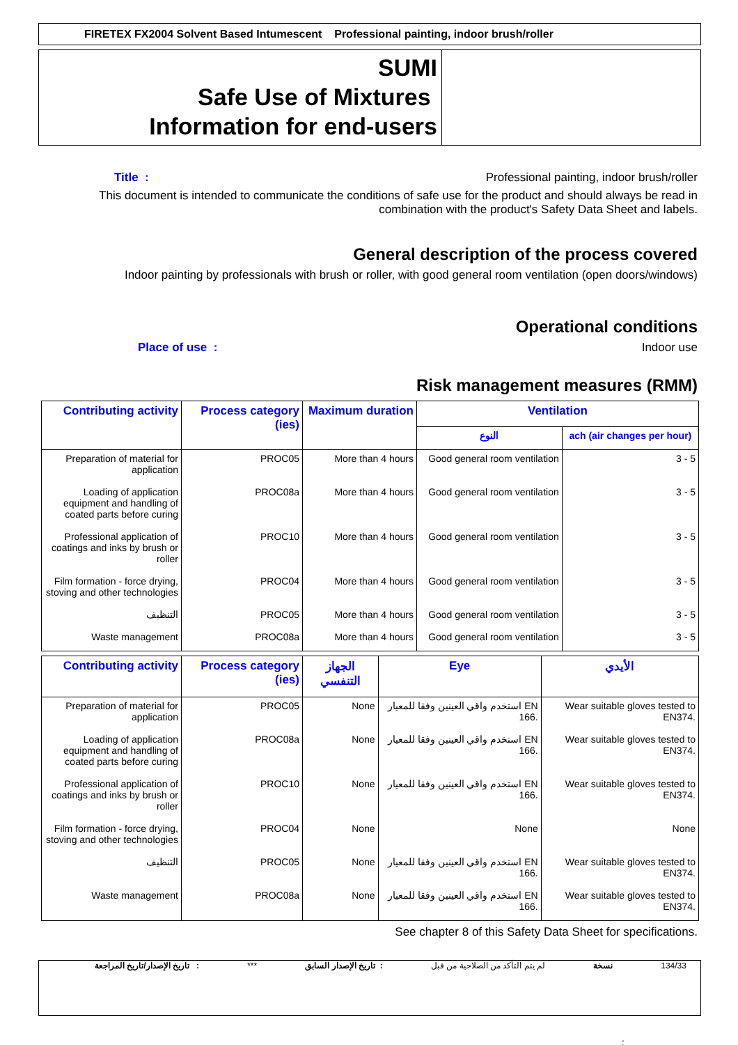FIRETEX FX2004 Solvent Based Intumescent Professional painting, indoor brush/roller
SUMI
Safe Use of Mixtures
Information for end-users
Title : Professional painting, indoor brush/roller
This document is intended to communicate the conditions of safe use for the product and should always be read in
combination with the product's Safety Data Sheet and labels.
General description of the process covered
Indoor painting by professionals with brush or roller, with good general room ventilation (open doors/windows)
Operational conditions
Place of use : Indoor use
Risk management measures (RMM)
| Contributing activity | Process category (ies) | Maximum duration | Ventilation | |
| --- | --- | --- | --- | --- |
| | | | النوع | ach (air changes per hour) |
| Preparation of material for application | PROC05 | More than 4 hours | Good general room ventilation | 3 - 5 |
| Loading of application equipment and handling of coated parts before curing | PROC08a | More than 4 hours | Good general room ventilation | 3 - 5 |
| Professional application of coatings and inks by brush or roller | PROC10 | More than 4 hours | Good general room ventilation | 3 - 5 |
| Film formation - force drying, stoving and other technologies | PROC04 | More than 4 hours | Good general room ventilation | 3 - 5 |
| التنظيف | PROC05 | More than 4 hours | Good general room ventilation | 3 - 5 |
| Waste management | PROC08a | More than 4 hours | Good general room ventilation | 3 - 5 |
| Contributing activity | Process category (ies) | الجهاز التنفسي | Eye | الأيدي |
| --- | --- | --- | --- | --- |
| Preparation of material for application | PROC05 | None | استخدم واقي العينين وفقا للمعيار EN 166. | Wear suitable gloves tested to EN374. |
| Loading of application equipment and handling of coated parts before curing | PROC08a | None | استخدم واقي العينين وفقا للمعيار EN 166. | Wear suitable gloves tested to EN374. |
| Professional application of coatings and inks by brush or roller | PROC10 | None | استخدم واقي العينين وفقا للمعيار EN 166. | Wear suitable gloves tested to EN374. |
| Film formation - force drying, stoving and other technologies | PROC04 | None | None | None |
| التنظيف | PROC05 | None | استخدم واقي العينين وفقا للمعيار EN 166. | Wear suitable gloves tested to EN374. |
| Waste management | PROC08a | None | استخدم واقي العينين وفقا للمعيار EN 166. | Wear suitable gloves tested to EN374. |
See chapter 8 of this Safety Data Sheet for specifications.
تاريخ الإصدار/تاريخ المراجعة : *** تاريخ الإصدار السابق : لم يتم التأكد من الصلاحية من قبل نسخة 134/33
: